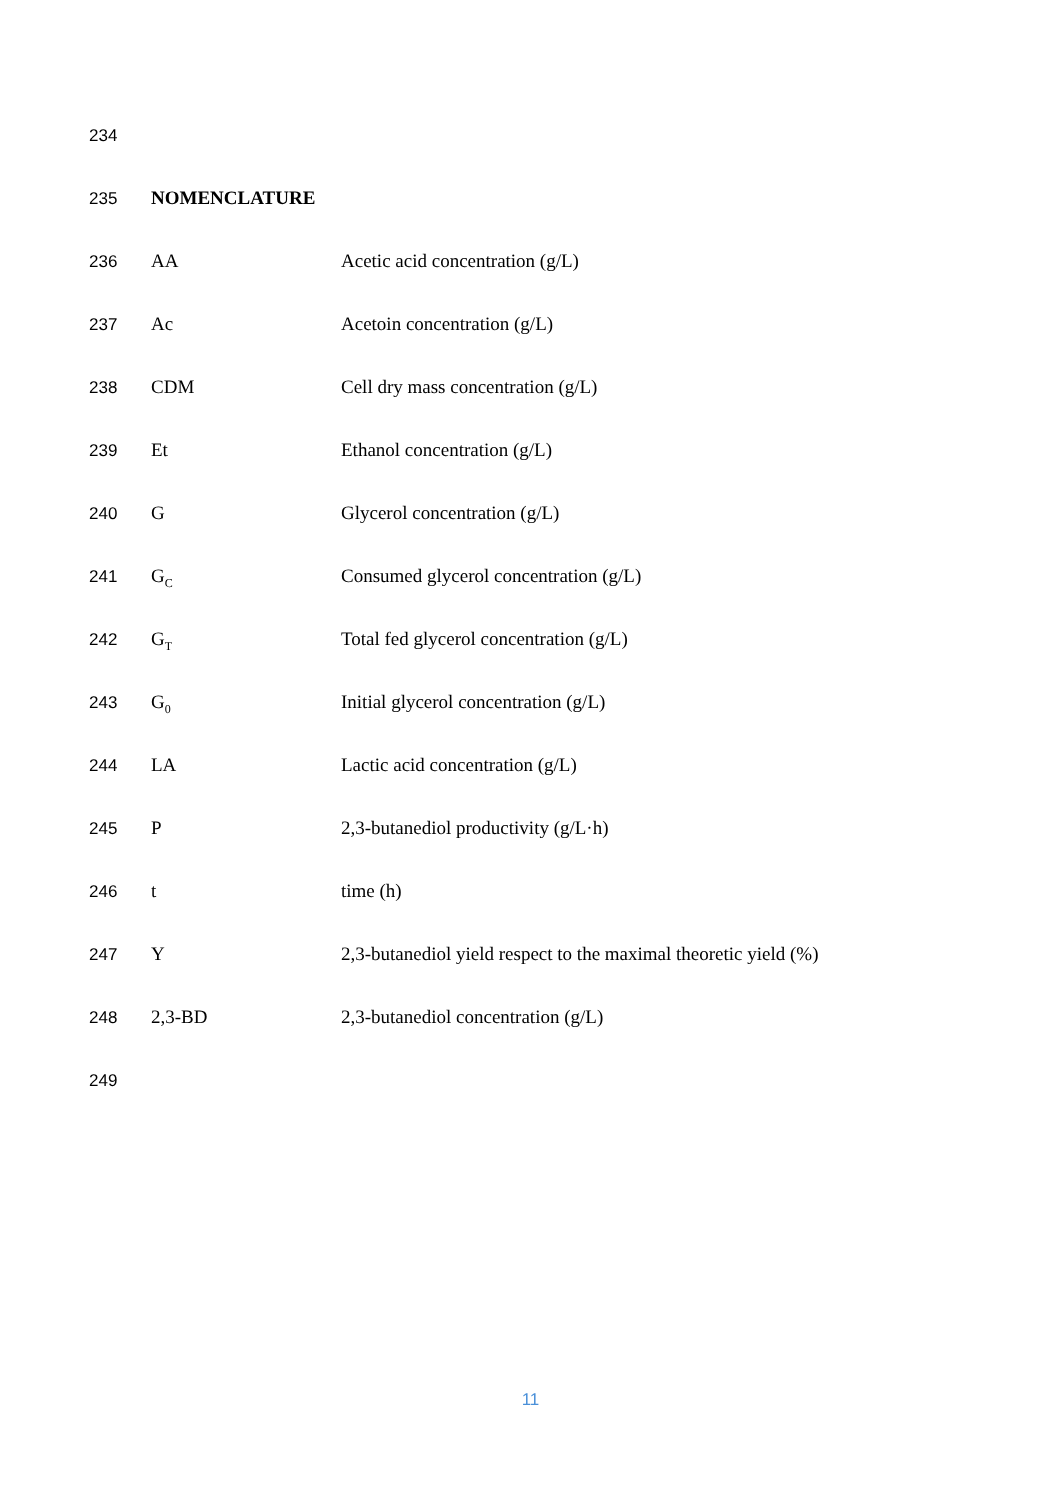234
235 NOMENCLATURE
236 AA Acetic acid concentration (g/L)
237 Ac Acetoin concentration (g/L)
238 CDM Cell dry mass concentration (g/L)
239 Et Ethanol concentration (g/L)
240 G Glycerol concentration (g/L)
241 G<sub>C</sub> Consumed glycerol concentration (g/L)
242 G<sub>T</sub> Total fed glycerol concentration (g/L)
243 G<sub>0</sub> Initial glycerol concentration (g/L)
244 LA Lactic acid concentration (g/L)
245 P 2,3-butanediol productivity (g/L·h)
246 t time (h)
247 Y 2,3-butanediol yield respect to the maximal theoretic yield (%)
248 2,3-BD 2,3-butanediol concentration (g/L)
249
11